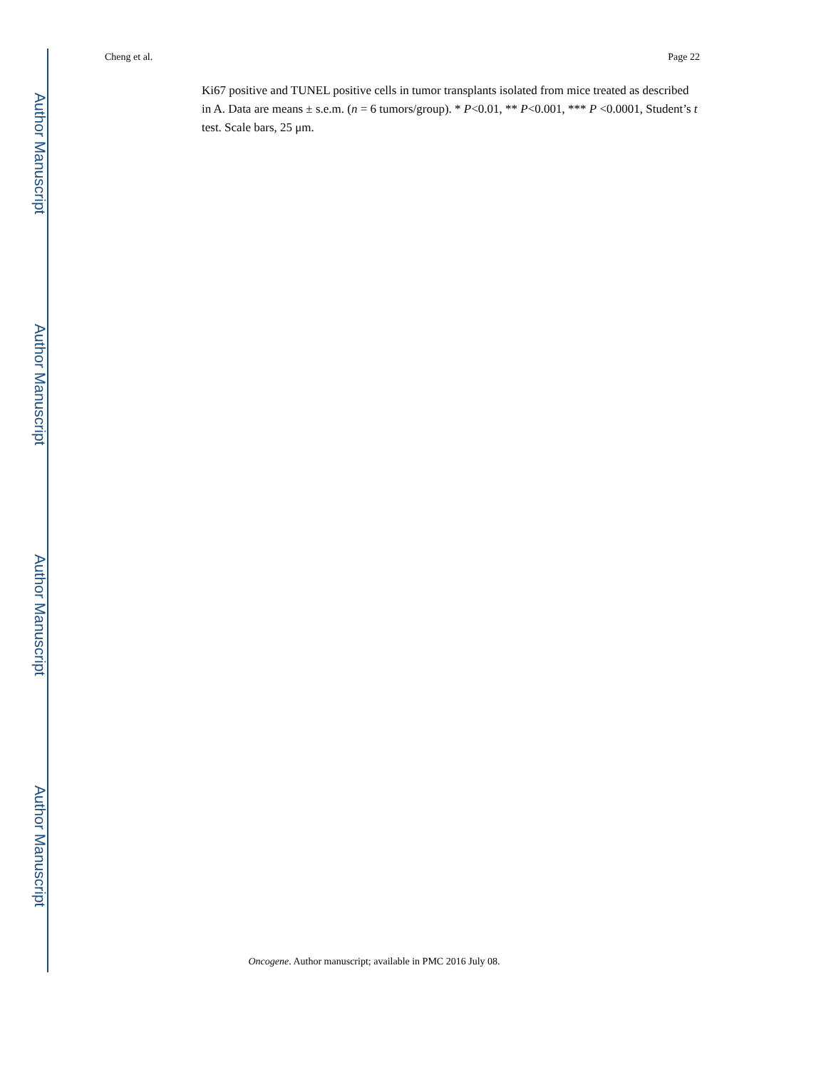Author Manuscript
Author Manuscript
Author Manuscript
Author Manuscript
Cheng et al. Page 22
Ki67 positive and TUNEL positive cells in tumor transplants isolated from mice treated as described in A. Data are means ± s.e.m. (n = 6 tumors/group). * P<0.01, ** P<0.001, *** P <0.0001, Student’s t test. Scale bars, 25 μm.
Oncogene. Author manuscript; available in PMC 2016 July 08.